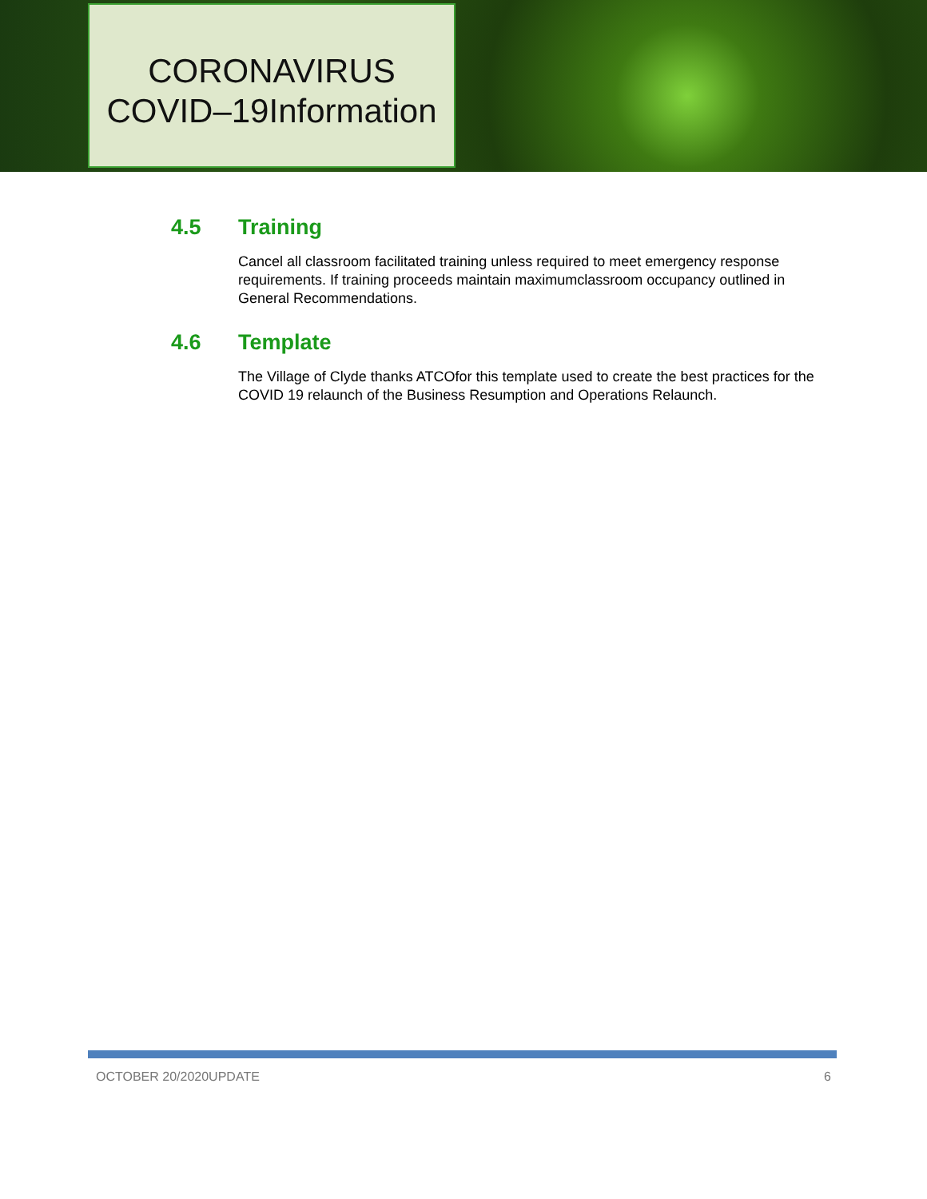CORONAVIRUS
COVID–19Information
4.5 Training
Cancel all classroom facilitated training unless required to meet emergency response requirements. If training proceeds maintain maximumclassroom occupancy outlined in General Recommendations.
4.6 Template
The Village of Clyde thanks ATCOfor this template used to create the best practices for the COVID 19 relaunch of the Business Resumption and Operations Relaunch.
OCTOBER 20/2020UPDATE 6